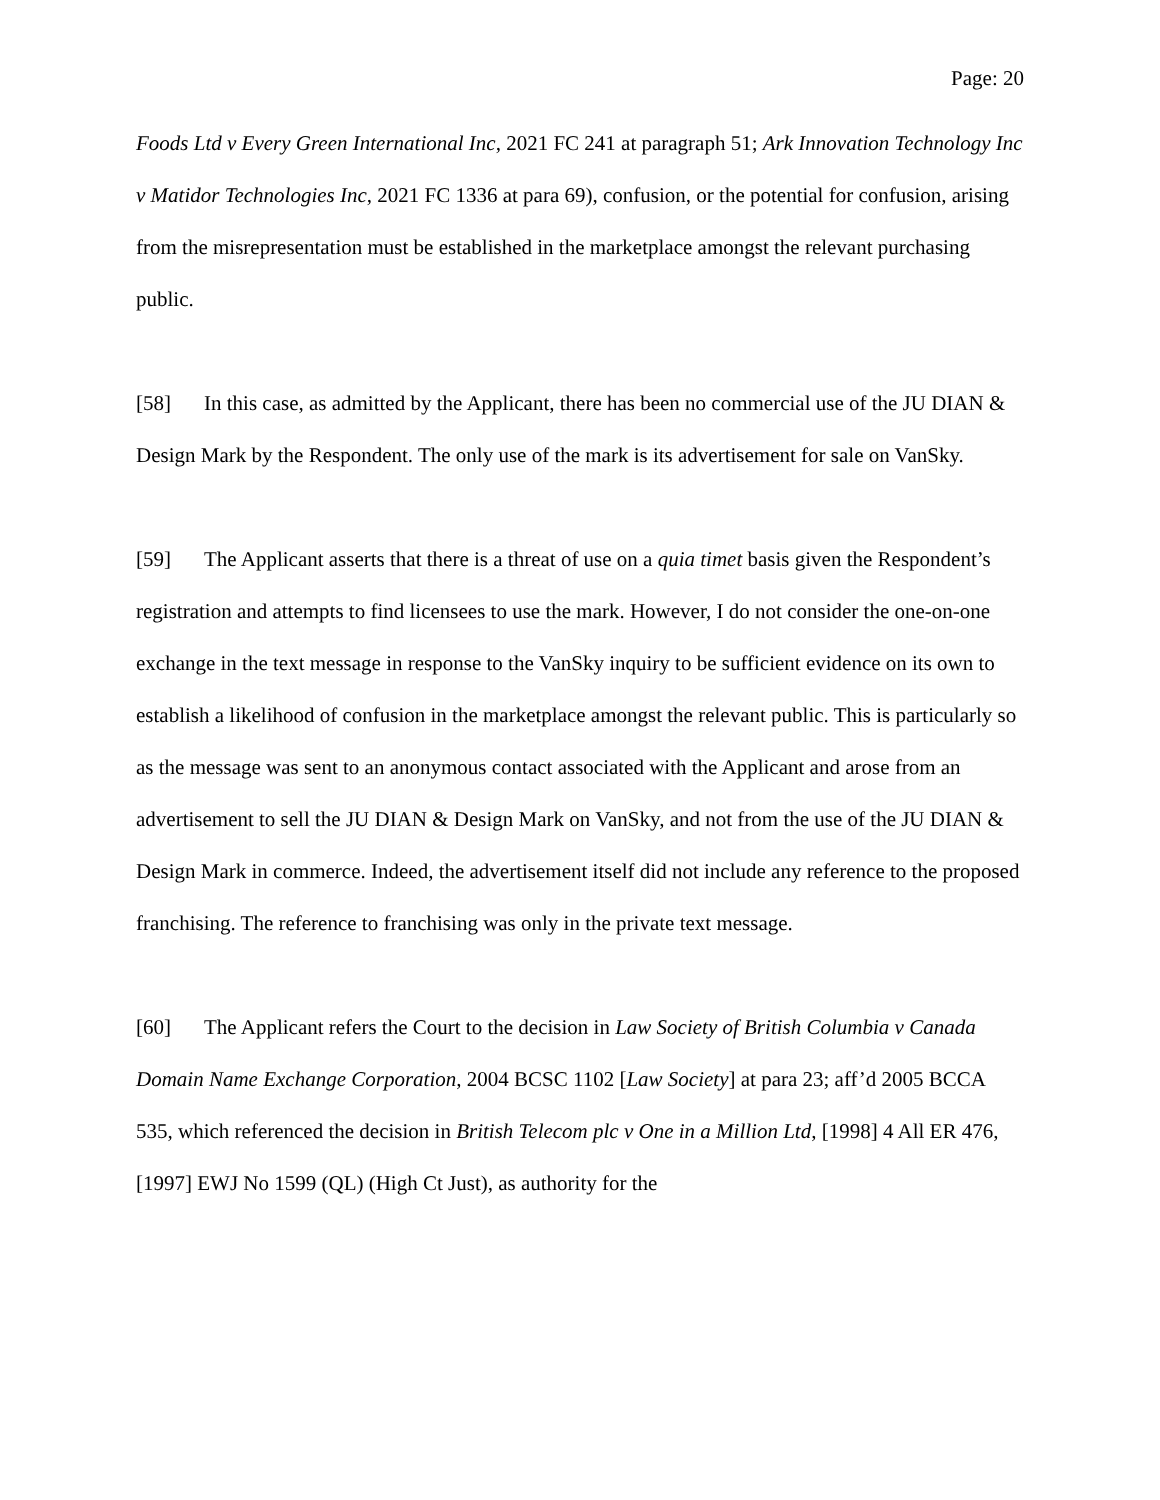Page: 20
Foods Ltd v Every Green International Inc, 2021 FC 241 at paragraph 51; Ark Innovation Technology Inc v Matidor Technologies Inc, 2021 FC 1336 at para 69), confusion, or the potential for confusion, arising from the misrepresentation must be established in the marketplace amongst the relevant purchasing public.
[58] In this case, as admitted by the Applicant, there has been no commercial use of the JU DIAN & Design Mark by the Respondent. The only use of the mark is its advertisement for sale on VanSky.
[59] The Applicant asserts that there is a threat of use on a quia timet basis given the Respondent’s registration and attempts to find licensees to use the mark. However, I do not consider the one-on-one exchange in the text message in response to the VanSky inquiry to be sufficient evidence on its own to establish a likelihood of confusion in the marketplace amongst the relevant public. This is particularly so as the message was sent to an anonymous contact associated with the Applicant and arose from an advertisement to sell the JU DIAN & Design Mark on VanSky, and not from the use of the JU DIAN & Design Mark in commerce. Indeed, the advertisement itself did not include any reference to the proposed franchising. The reference to franchising was only in the private text message.
[60] The Applicant refers the Court to the decision in Law Society of British Columbia v Canada Domain Name Exchange Corporation, 2004 BCSC 1102 [Law Society] at para 23; aff’d 2005 BCCA 535, which referenced the decision in British Telecom plc v One in a Million Ltd, [1998] 4 All ER 476, [1997] EWJ No 1599 (QL) (High Ct Just), as authority for the